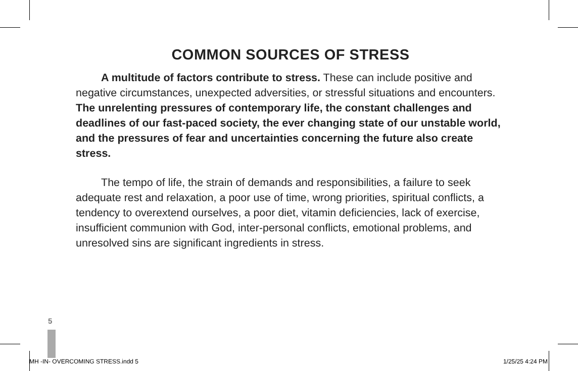COMMON SOURCES OF STRESS
A multitude of factors contribute to stress. These can include positive and negative circumstances, unexpected adversities, or stressful situations and encounters. The unrelenting pressures of contemporary life, the constant challenges and deadlines of our fast-paced society, the ever changing state of our unstable world, and the pressures of fear and uncertainties concerning the future also create stress.
The tempo of life, the strain of demands and responsibilities, a failure to seek adequate rest and relaxation, a poor use of time, wrong priorities, spiritual conflicts, a tendency to overextend ourselves, a poor diet, vitamin deficiencies, lack of exercise, insufficient communion with God, inter-personal conflicts, emotional problems, and unresolved sins are significant ingredients in stress.
5
MH -IN- OVERCOMING STRESS.indd 5 1/25/25 4:24 PM